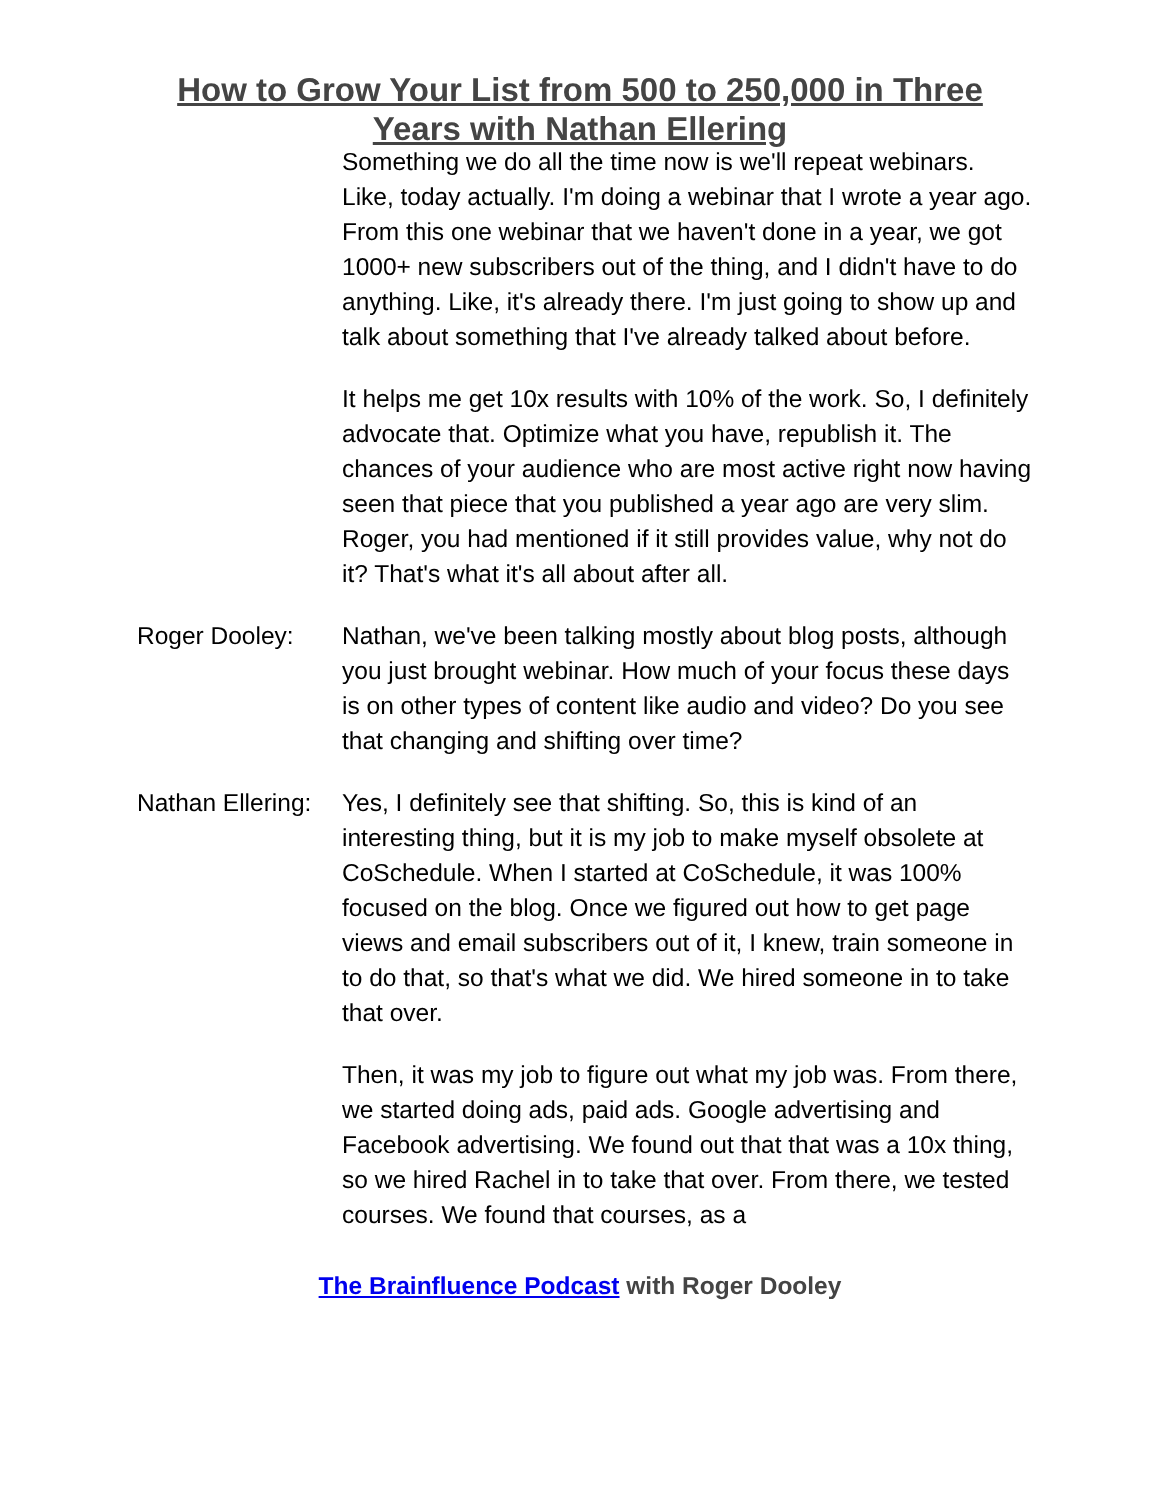How to Grow Your List from 500 to 250,000 in Three Years with Nathan Ellering
Something we do all the time now is we'll repeat webinars. Like, today actually. I'm doing a webinar that I wrote a year ago. From this one webinar that we haven't done in a year, we got 1000+ new subscribers out of the thing, and I didn't have to do anything. Like, it's already there. I'm just going to show up and talk about something that I've already talked about before.
It helps me get 10x results with 10% of the work. So, I definitely advocate that. Optimize what you have, republish it. The chances of your audience who are most active right now having seen that piece that you published a year ago are very slim. Roger, you had mentioned if it still provides value, why not do it? That's what it's all about after all.
Roger Dooley: Nathan, we've been talking mostly about blog posts, although you just brought webinar. How much of your focus these days is on other types of content like audio and video? Do you see that changing and shifting over time?
Nathan Ellering:
Yes, I definitely see that shifting. So, this is kind of an interesting thing, but it is my job to make myself obsolete at CoSchedule. When I started at CoSchedule, it was 100% focused on the blog. Once we figured out how to get page views and email subscribers out of it, I knew, train someone in to do that, so that's what we did. We hired someone in to take that over.
Then, it was my job to figure out what my job was. From there, we started doing ads, paid ads. Google advertising and Facebook advertising. We found out that that was a 10x thing, so we hired Rachel in to take that over. From there, we tested courses. We found that courses, as a
The Brainfluence Podcast with Roger Dooley